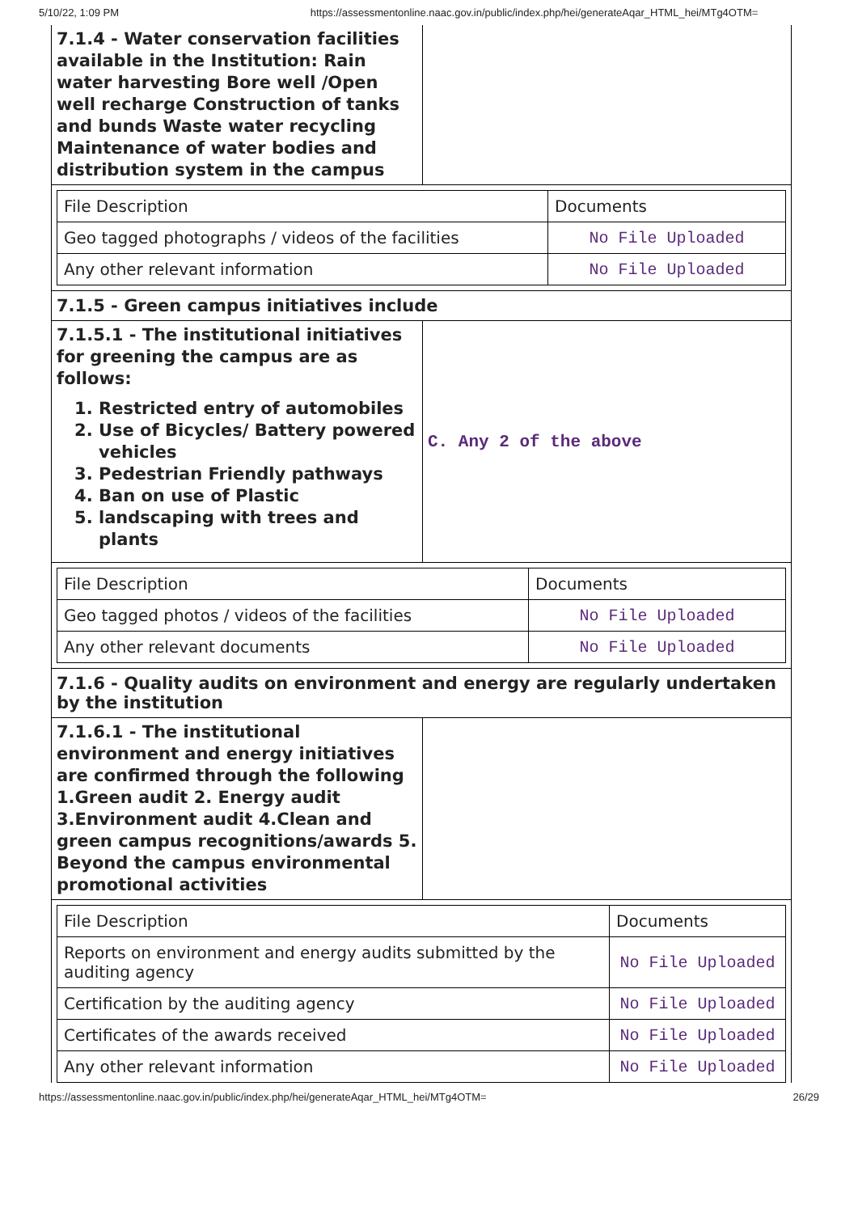5/10/22, 1:09 PM https://assessmentonline.naac.gov.in/public/index.php/hei/generateAqar_HTML_hei/MTg4OTM=
| 7.1.4 - Water conservation facilities available in the Institution: Rain water harvesting Bore well /Open well recharge Construction of tanks and bunds Waste water recycling Maintenance of water bodies and distribution system in the campus | |
| File Description | Documents |
| --- | --- |
| Geo tagged photographs / videos of the facilities | No File Uploaded |
| Any other relevant information | No File Uploaded |
7.1.5 - Green campus initiatives include
| 7.1.5.1 - The institutional initiatives for greening the campus are as follows: 1. Restricted entry of automobiles 2. Use of Bicycles/ Battery powered vehicles 3. Pedestrian Friendly pathways 4. Ban on use of Plastic 5. landscaping with trees and plants | C. Any 2 of the above |
| File Description | Documents |
| --- | --- |
| Geo tagged photos / videos of the facilities | No File Uploaded |
| Any other relevant documents | No File Uploaded |
7.1.6 - Quality audits on environment and energy are regularly undertaken by the institution
| 7.1.6.1 - The institutional environment and energy initiatives are confirmed through the following 1.Green audit 2. Energy audit 3.Environment audit 4.Clean and green campus recognitions/awards 5. Beyond the campus environmental promotional activities | |
| File Description | Documents |
| --- | --- |
| Reports on environment and energy audits submitted by the auditing agency | No File Uploaded |
| Certification by the auditing agency | No File Uploaded |
| Certificates of the awards received | No File Uploaded |
| Any other relevant information | No File Uploaded |
https://assessmentonline.naac.gov.in/public/index.php/hei/generateAqar_HTML_hei/MTg4OTM= 26/29